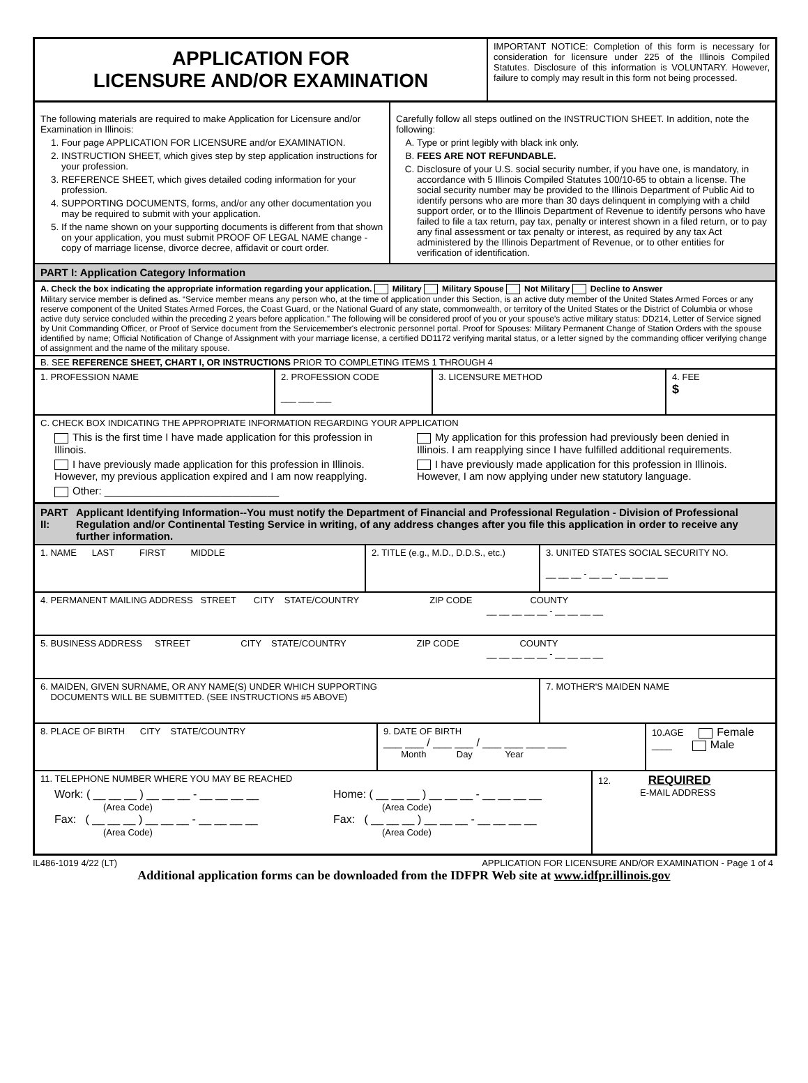APPLICATION FOR
LICENSURE AND/OR EXAMINATION
IMPORTANT NOTICE: Completion of this form is necessary for consideration for licensure under 225 of the Illinois Compiled Statutes. Disclosure of this information is VOLUNTARY. However, failure to comply may result in this form not being processed.
The following materials are required to make Application for Licensure and/or Examination in Illinois:
1. Four page APPLICATION FOR LICENSURE and/or EXAMINATION.
2. INSTRUCTION SHEET, which gives step by step application instructions for your profession.
3. REFERENCE SHEET, which gives detailed coding information for your profession.
4. SUPPORTING DOCUMENTS, forms, and/or any other documentation you may be required to submit with your application.
5. If the name shown on your supporting documents is different from that shown on your application, you must submit PROOF OF LEGAL NAME change - copy of marriage license, divorce decree, affidavit or court order.
Carefully follow all steps outlined on the INSTRUCTION SHEET. In addition, note the following:
A. Type or print legibly with black ink only.
B. FEES ARE NOT REFUNDABLE.
C. Disclosure of your U.S. social security number, if you have one, is mandatory, in accordance with 5 Illinois Compiled Statutes 100/10-65 to obtain a license. The social security number may be provided to the Illinois Department of Public Aid to identify persons who are more than 30 days delinquent in complying with a child support order, or to the Illinois Department of Revenue to identify persons who have failed to file a tax return, pay tax, penalty or interest shown in a filed return, or to pay any final assessment or tax penalty or interest, as required by any tax Act administered by the Illinois Department of Revenue, or to other entities for verification of identification.
PART I: Application Category Information
A. Check the box indicating the appropriate information regarding your application. Military Military Spouse Not Military Decline to Answer
Military service member is defined as. “Service member means any person who, at the time of application under this Section, is an active duty member of the United States Armed Forces or any reserve component of the United States Armed Forces, the Coast Guard, or the National Guard of any state, commonwealth, or territory of the United States or the District of Columbia or whose active duty service concluded within the preceding 2 years before application.” The following will be considered proof of you or your spouse’s active military status: DD214, Letter of Service signed by Unit Commanding Officer, or Proof of Service document from the Servicemember's electronic personnel portal. Proof for Spouses: Military Permanent Change of Station Orders with the spouse identified by name; Official Notification of Change of Assignment with your marriage license, a certified DD1172 verifying marital status, or a letter signed by the commanding officer verifying change of assignment and the name of the military spouse.
B. SEE REFERENCE SHEET, CHART I, OR INSTRUCTIONS PRIOR TO COMPLETING ITEMS 1 THROUGH 4
1. PROFESSION NAME 2. PROFESSION CODE
___ ___ ___
3. LICENSURE METHOD 4. FEE
$
C. CHECK BOX INDICATING THE APPROPRIATE INFORMATION REGARDING YOUR APPLICATION
This is the first time I have made application for this profession in Illinois.
I have previously made application for this profession in Illinois. However, my previous application expired and I am now reapplying.
Other: ______________________________
My application for this profession had previously been denied in Illinois. I am reapplying since I have fulfilled additional requirements.
I have previously made application for this profession in Illinois. However, I am now applying under new statutory language.
PART II: Applicant Identifying Information--You must notify the Department of Financial and Professional Regulation - Division of Professional Regulation and/or Continental Testing Service in writing, of any address changes after you file this application in order to receive any further information.
1. NAME LAST FIRST MIDDLE 2. TITLE (e.g., M.D., D.D.S., etc.)
3. UNITED STATES SOCIAL SECURITY NO.
__ __ __ - __ __ - __ __ __ __
4. PERMANENT MAILING ADDRESS STREET CITY STATE/COUNTRY ZIP CODE COUNTY
__ __ __ __ __ - __ __ __ __
5. BUSINESS ADDRESS STREET CITY STATE/COUNTRY ZIP CODE COUNTY
__ __ __ __ __ - __ __ __ __
6. MAIDEN, GIVEN SURNAME, OR ANY NAME(S) UNDER WHICH SUPPORTING
DOCUMENTS WILL BE SUBMITTED. (SEE INSTRUCTIONS #5 ABOVE)
7. MOTHER'S MAIDEN NAME
8. PLACE OF BIRTH CITY STATE/COUNTRY 9. DATE OF BIRTH
___ ___ / ___ ___ / ___ ___ ___ ___
Month Day Year
10.AGE Female
____ Male
11. TELEPHONE NUMBER WHERE YOU MAY BE REACHED
Work: ( __ __ __ ) __ __ __ - __ __ __ __
(Area Code)
Fax: ( __ __ __ ) __ __ __ - __ __ __ __
(Area Code)
Home: ( __ __ __ ) __ __ __ - __ __ __ __
(Area Code)
Fax: ( __ __ __ ) __ __ __ - __ __ __ __
(Area Code)
12. REQUIRED
E-MAIL ADDRESS
IL486-1019 4/22 (LT) APPLICATION FOR LICENSURE AND/OR EXAMINATION - Page 1 of 4
Additional application forms can be downloaded from the IDFPR Web site at www.idfpr.illinois.gov